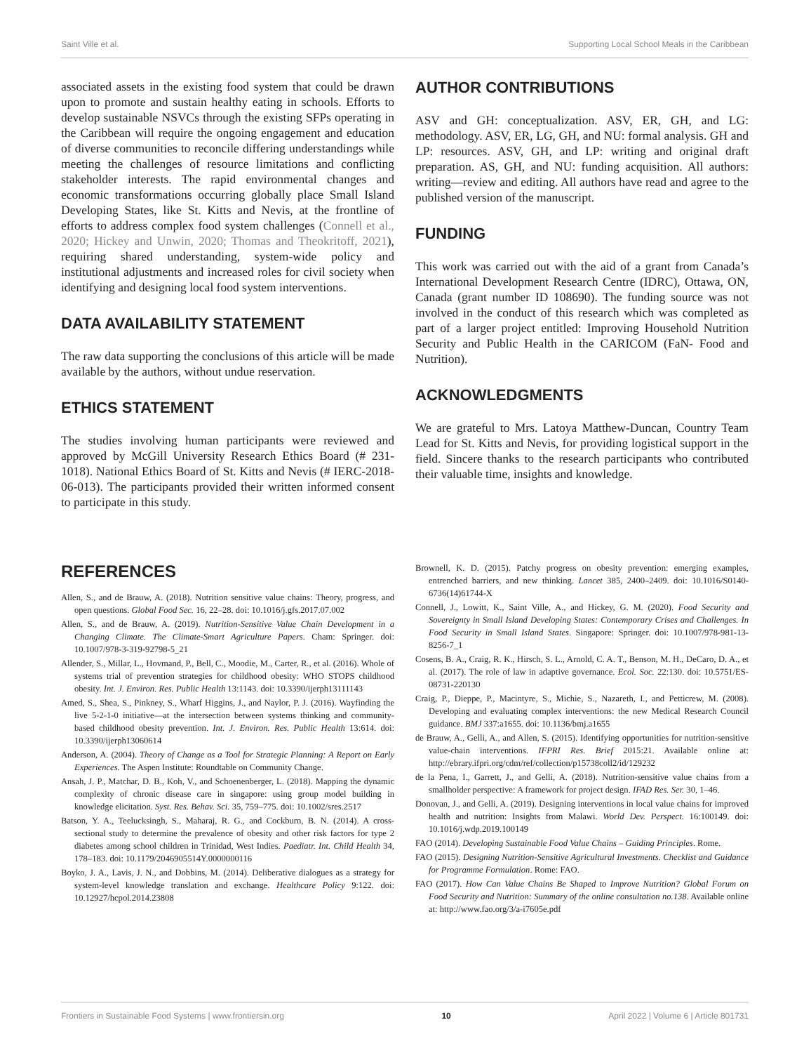Saint Ville et al. Supporting Local School Meals in the Caribbean
associated assets in the existing food system that could be drawn upon to promote and sustain healthy eating in schools. Efforts to develop sustainable NSVCs through the existing SFPs operating in the Caribbean will require the ongoing engagement and education of diverse communities to reconcile differing understandings while meeting the challenges of resource limitations and conflicting stakeholder interests. The rapid environmental changes and economic transformations occurring globally place Small Island Developing States, like St. Kitts and Nevis, at the frontline of efforts to address complex food system challenges (Connell et al., 2020; Hickey and Unwin, 2020; Thomas and Theokritoff, 2021), requiring shared understanding, system-wide policy and institutional adjustments and increased roles for civil society when identifying and designing local food system interventions.
DATA AVAILABILITY STATEMENT
The raw data supporting the conclusions of this article will be made available by the authors, without undue reservation.
ETHICS STATEMENT
The studies involving human participants were reviewed and approved by McGill University Research Ethics Board (# 231-1018). National Ethics Board of St. Kitts and Nevis (# IERC-2018-06-013). The participants provided their written informed consent to participate in this study.
AUTHOR CONTRIBUTIONS
ASV and GH: conceptualization. ASV, ER, GH, and LG: methodology. ASV, ER, LG, GH, and NU: formal analysis. GH and LP: resources. ASV, GH, and LP: writing and original draft preparation. AS, GH, and NU: funding acquisition. All authors: writing—review and editing. All authors have read and agree to the published version of the manuscript.
FUNDING
This work was carried out with the aid of a grant from Canada’s International Development Research Centre (IDRC), Ottawa, ON, Canada (grant number ID 108690). The funding source was not involved in the conduct of this research which was completed as part of a larger project entitled: Improving Household Nutrition Security and Public Health in the CARICOM (FaN- Food and Nutrition).
ACKNOWLEDGMENTS
We are grateful to Mrs. Latoya Matthew-Duncan, Country Team Lead for St. Kitts and Nevis, for providing logistical support in the field. Sincere thanks to the research participants who contributed their valuable time, insights and knowledge.
REFERENCES
Allen, S., and de Brauw, A. (2018). Nutrition sensitive value chains: Theory, progress, and open questions. Global Food Sec. 16, 22–28. doi: 10.1016/j.gfs.2017.07.002
Allen, S., and de Brauw, A. (2019). Nutrition-Sensitive Value Chain Development in a Changing Climate. The Climate-Smart Agriculture Papers. Cham: Springer. doi: 10.1007/978-3-319-92798-5_21
Allender, S., Millar, L., Hovmand, P., Bell, C., Moodie, M., Carter, R., et al. (2016). Whole of systems trial of prevention strategies for childhood obesity: WHO STOPS childhood obesity. Int. J. Environ. Res. Public Health 13:1143. doi: 10.3390/ijerph13111143
Amed, S., Shea, S., Pinkney, S., Wharf Higgins, J., and Naylor, P. J. (2016). Wayfinding the live 5-2-1-0 initiative—at the intersection between systems thinking and community-based childhood obesity prevention. Int. J. Environ. Res. Public Health 13:614. doi: 10.3390/ijerph13060614
Anderson, A. (2004). Theory of Change as a Tool for Strategic Planning: A Report on Early Experiences. The Aspen Institute: Roundtable on Community Change.
Ansah, J. P., Matchar, D. B., Koh, V., and Schoenenberger, L. (2018). Mapping the dynamic complexity of chronic disease care in singapore: using group model building in knowledge elicitation. Syst. Res. Behav. Sci. 35, 759–775. doi: 10.1002/sres.2517
Batson, Y. A., Teelucksingh, S., Maharaj, R. G., and Cockburn, B. N. (2014). A cross-sectional study to determine the prevalence of obesity and other risk factors for type 2 diabetes among school children in Trinidad, West Indies. Paediatr. Int. Child Health 34, 178–183. doi: 10.1179/2046905514Y.0000000116
Boyko, J. A., Lavis, J. N., and Dobbins, M. (2014). Deliberative dialogues as a strategy for system-level knowledge translation and exchange. Healthcare Policy 9:122. doi: 10.12927/hcpol.2014.23808
Brownell, K. D. (2015). Patchy progress on obesity prevention: emerging examples, entrenched barriers, and new thinking. Lancet 385, 2400–2409. doi: 10.1016/S0140-6736(14)61744-X
Connell, J., Lowitt, K., Saint Ville, A., and Hickey, G. M. (2020). Food Security and Sovereignty in Small Island Developing States: Contemporary Crises and Challenges. In Food Security in Small Island States. Singapore: Springer. doi: 10.1007/978-981-13-8256-7_1
Cosens, B. A., Craig, R. K., Hirsch, S. L., Arnold, C. A. T., Benson, M. H., DeCaro, D. A., et al. (2017). The role of law in adaptive governance. Ecol. Soc. 22:130. doi: 10.5751/ES-08731-220130
Craig, P., Dieppe, P., Macintyre, S., Michie, S., Nazareth, I., and Petticrew, M. (2008). Developing and evaluating complex interventions: the new Medical Research Council guidance. BMJ 337:a1655. doi: 10.1136/bmj.a1655
de Brauw, A., Gelli, A., and Allen, S. (2015). Identifying opportunities for nutrition-sensitive value-chain interventions. IFPRI Res. Brief 2015:21. Available online at: http://ebrary.ifpri.org/cdm/ref/collection/p15738coll2/id/129232
de la Pena, I., Garrett, J., and Gelli, A. (2018). Nutrition-sensitive value chains from a smallholder perspective: A framework for project design. IFAD Res. Ser. 30, 1–46.
Donovan, J., and Gelli, A. (2019). Designing interventions in local value chains for improved health and nutrition: Insights from Malawi. World Dev. Perspect. 16:100149. doi: 10.1016/j.wdp.2019.100149
FAO (2014). Developing Sustainable Food Value Chains – Guiding Principles. Rome.
FAO (2015). Designing Nutrition-Sensitive Agricultural Investments. Checklist and Guidance for Programme Formulation. Rome: FAO.
FAO (2017). How Can Value Chains Be Shaped to Improve Nutrition? Global Forum on Food Security and Nutrition: Summary of the online consultation no.138. Available online at: http://www.fao.org/3/a-i7605e.pdf
Frontiers in Sustainable Food Systems | www.frontiersin.org 10 April 2022 | Volume 6 | Article 801731